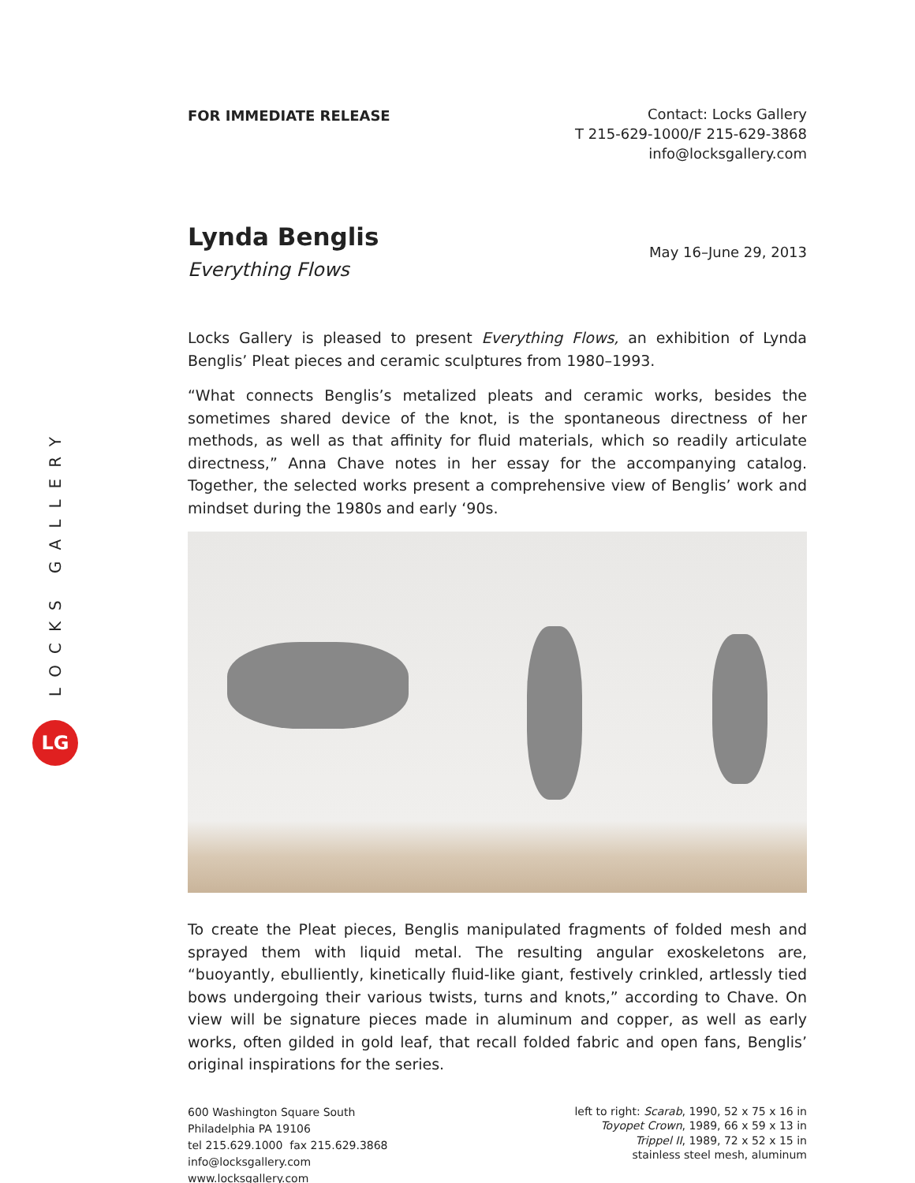LOCKS GALLERY
LG
FOR IMMEDIATE RELEASE
Contact: Locks Gallery
T 215-629-1000/F 215-629-3868
info@locksgallery.com
Lynda Benglis
Everything Flows
May 16–June 29, 2013
Locks Gallery is pleased to present Everything Flows, an exhibition of Lynda Benglis’ Pleat pieces and ceramic sculptures from 1980–1993.
“What connects Benglis’s metalized pleats and ceramic works, besides the sometimes shared device of the knot, is the spontaneous directness of her methods, as well as that affinity for fluid materials, which so readily articulate directness,” Anna Chave notes in her essay for the accompanying catalog. Together, the selected works present a comprehensive view of Benglis’ work and mindset during the 1980s and early ‘90s.
To create the Pleat pieces, Benglis manipulated fragments of folded mesh and sprayed them with liquid metal. The resulting angular exoskeletons are, “buoyantly, ebulliently, kinetically fluid-like giant, festively crinkled, artlessly tied bows undergoing their various twists, turns and knots,” according to Chave. On view will be signature pieces made in aluminum and copper, as well as early works, often gilded in gold leaf, that recall folded fabric and open fans, Benglis’ original inspirations for the series.
600 Washington Square South
Philadelphia PA 19106
tel 215.629.1000 fax 215.629.3868
info@locksgallery.com
www.locksgallery.com
left to right: Scarab, 1990, 52 x 75 x 16 in
Toyopet Crown, 1989, 66 x 59 x 13 in
Trippel II, 1989, 72 x 52 x 15 in
stainless steel mesh, aluminum